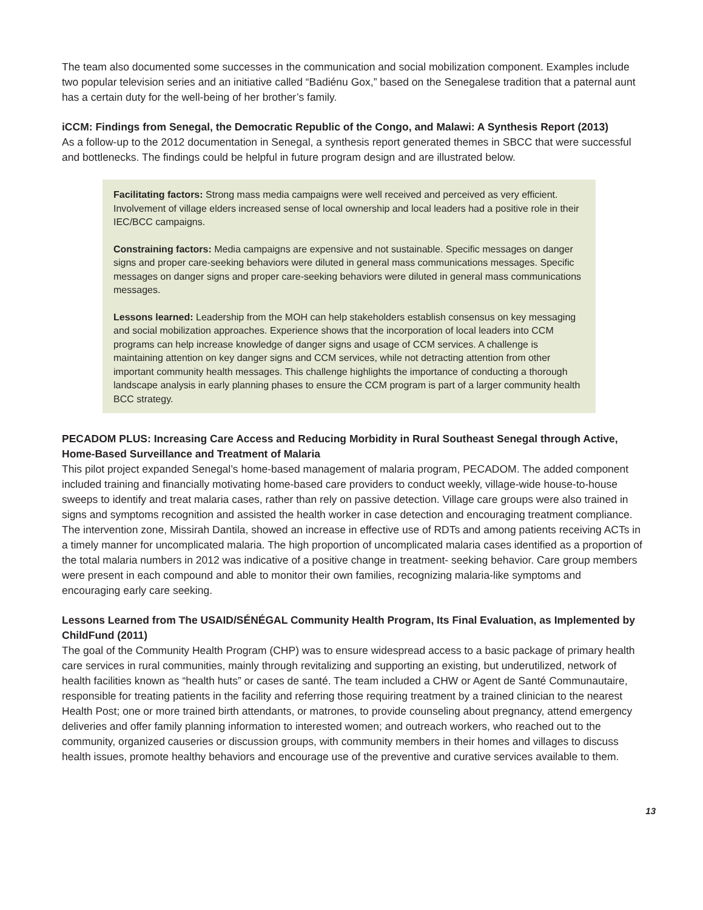The team also documented some successes in the communication and social mobilization component. Examples include two popular television series and an initiative called “Badiénu Gox,” based on the Senegalese tradition that a paternal aunt has a certain duty for the well-being of her brother’s family.
iCCM: Findings from Senegal, the Democratic Republic of the Congo, and Malawi: A Synthesis Report (2013)
As a follow-up to the 2012 documentation in Senegal, a synthesis report generated themes in SBCC that were successful and bottlenecks. The findings could be helpful in future program design and are illustrated below.
Facilitating factors: Strong mass media campaigns were well received and perceived as very efficient. Involvement of village elders increased sense of local ownership and local leaders had a positive role in their IEC/BCC campaigns.
Constraining factors: Media campaigns are expensive and not sustainable. Specific messages on danger signs and proper care-seeking behaviors were diluted in general mass communications messages. Specific messages on danger signs and proper care-seeking behaviors were diluted in general mass communications messages.
Lessons learned: Leadership from the MOH can help stakeholders establish consensus on key messaging and social mobilization approaches. Experience shows that the incorporation of local leaders into CCM programs can help increase knowledge of danger signs and usage of CCM services. A challenge is maintaining attention on key danger signs and CCM services, while not detracting attention from other important community health messages. This challenge highlights the importance of conducting a thorough landscape analysis in early planning phases to ensure the CCM program is part of a larger community health BCC strategy.
PECADOM PLUS: Increasing Care Access and Reducing Morbidity in Rural Southeast Senegal through Active, Home-Based Surveillance and Treatment of Malaria
This pilot project expanded Senegal’s home-based management of malaria program, PECADOM. The added component included training and financially motivating home-based care providers to conduct weekly, village-wide house-to-house sweeps to identify and treat malaria cases, rather than rely on passive detection. Village care groups were also trained in signs and symptoms recognition and assisted the health worker in case detection and encouraging treatment compliance. The intervention zone, Missirah Dantila, showed an increase in effective use of RDTs and among patients receiving ACTs in a timely manner for uncomplicated malaria. The high proportion of uncomplicated malaria cases identified as a proportion of the total malaria numbers in 2012 was indicative of a positive change in treatment- seeking behavior. Care group members were present in each compound and able to monitor their own families, recognizing malaria-like symptoms and encouraging early care seeking.
Lessons Learned from The USAID/SÉNÉGAL Community Health Program, Its Final Evaluation, as Implemented by ChildFund (2011)
The goal of the Community Health Program (CHP) was to ensure widespread access to a basic package of primary health care services in rural communities, mainly through revitalizing and supporting an existing, but underutilized, network of health facilities known as “health huts” or cases de santé. The team included a CHW or Agent de Santé Communautaire, responsible for treating patients in the facility and referring those requiring treatment by a trained clinician to the nearest Health Post; one or more trained birth attendants, or matrones, to provide counseling about pregnancy, attend emergency deliveries and offer family planning information to interested women; and outreach workers, who reached out to the community, organized causeries or discussion groups, with community members in their homes and villages to discuss health issues, promote healthy behaviors and encourage use of the preventive and curative services available to them.
13